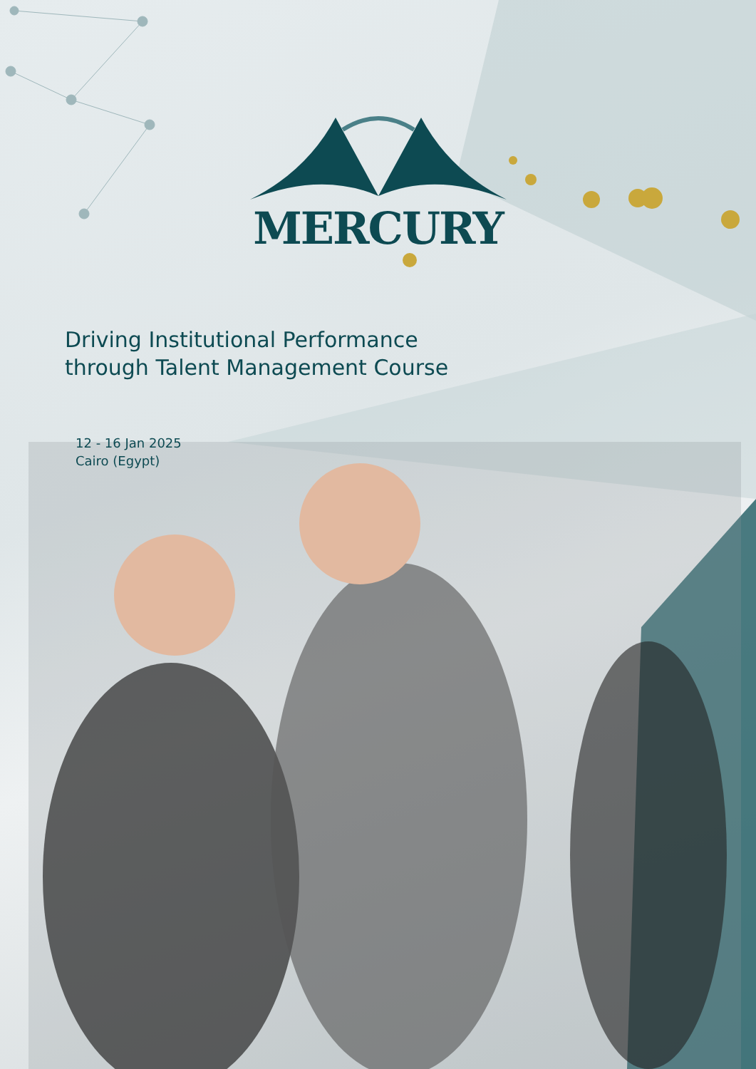MERCURY
Driving Institutional Performance
through Talent Management Course
12 - 16 Jan 2025
Cairo (Egypt)